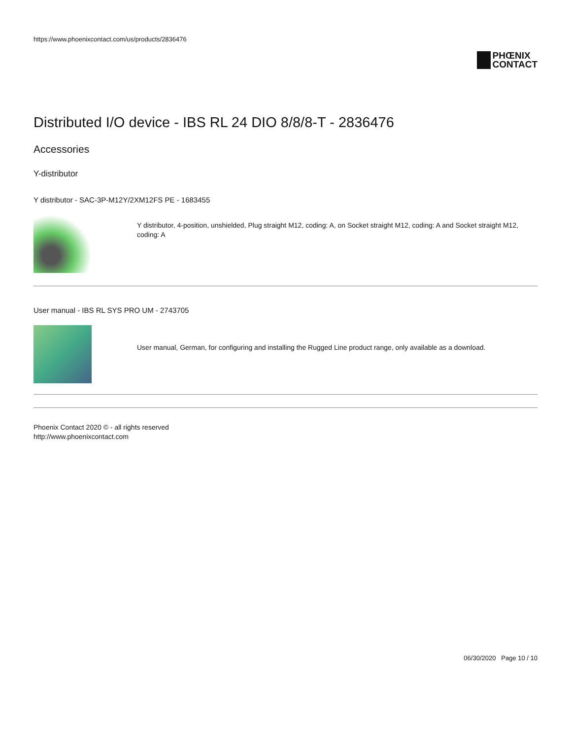https://www.phoenixcontact.com/us/products/2836476
PHŒNIX
CONTACT
Distributed I/O device - IBS RL 24 DIO 8/8/8-T - 2836476
Accessories
Y-distributor
Y distributor - SAC-3P-M12Y/2XM12FS PE - 1683455
Y distributor, 4-position, unshielded, Plug straight M12, coding: A, on Socket straight M12, coding: A and Socket straight M12, coding: A
User manual - IBS RL SYS PRO UM - 2743705
User manual, German, for configuring and installing the Rugged Line product range, only available as a download.
Phoenix Contact 2020 © - all rights reserved
http://www.phoenixcontact.com
06/30/2020 Page 10 / 10